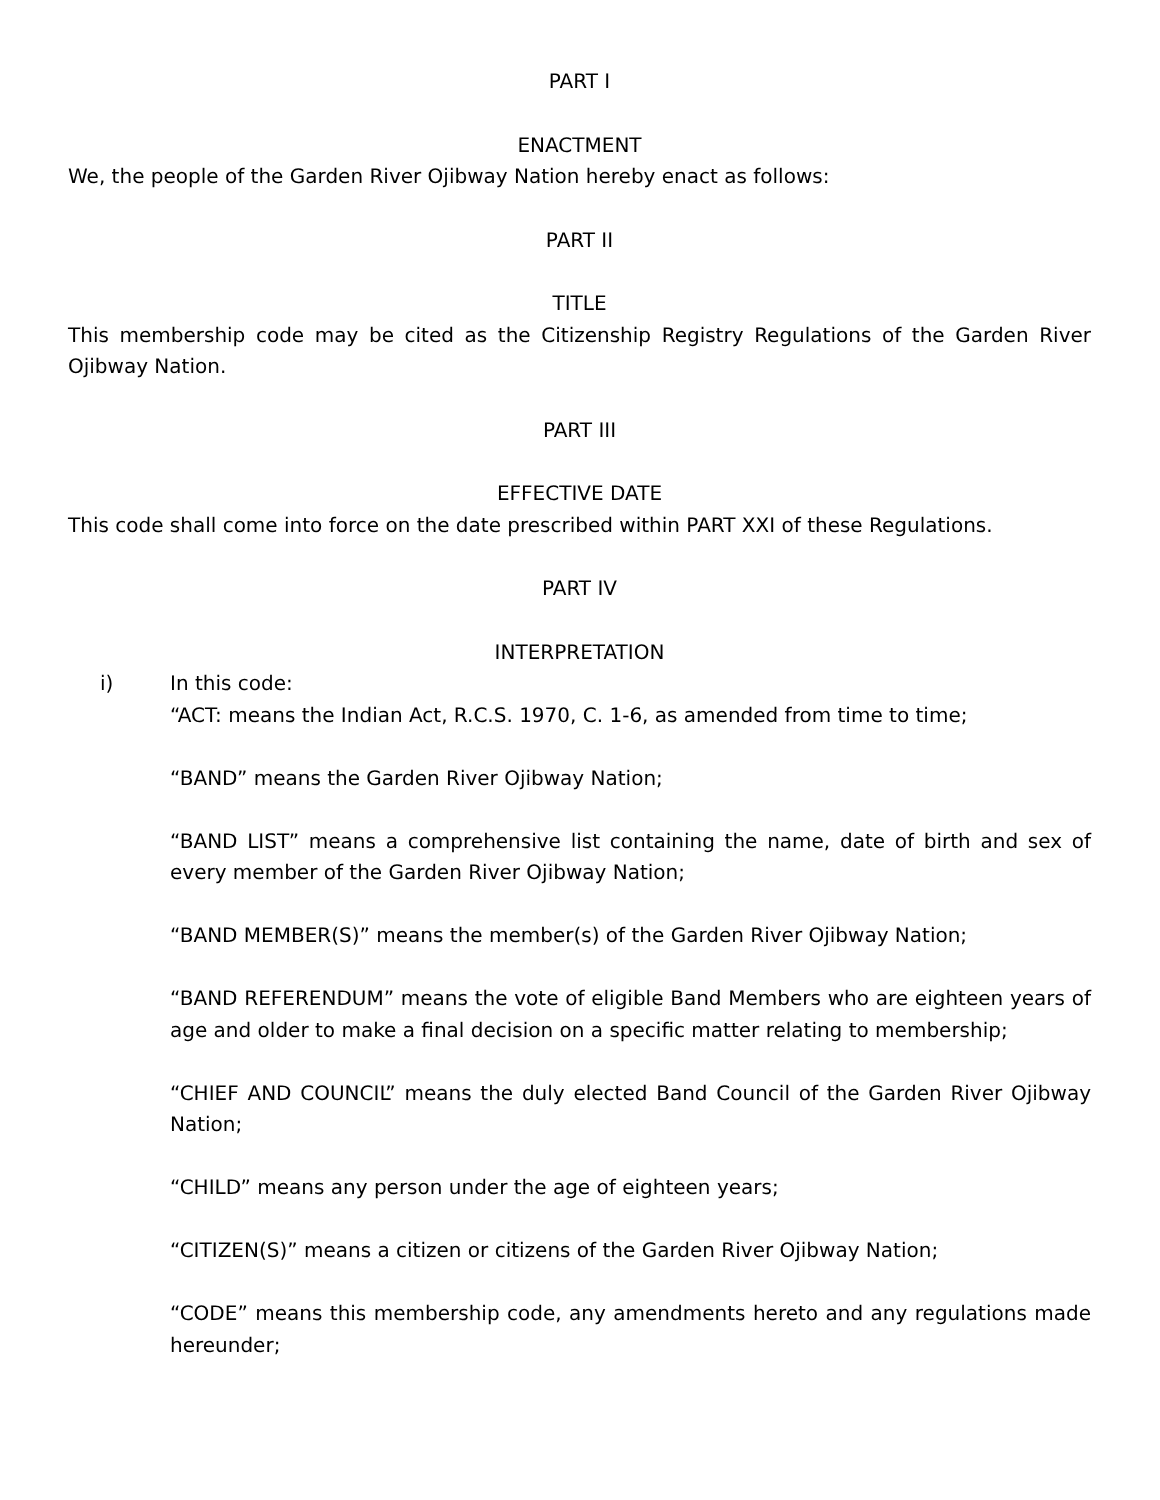PART I
ENACTMENT
We, the people of the Garden River Ojibway Nation hereby enact as follows:
PART II
TITLE
This membership code may be cited as the Citizenship Registry Regulations of the Garden River Ojibway Nation.
PART III
EFFECTIVE DATE
This code shall come into force on the date prescribed within PART XXI of these Regulations.
PART IV
INTERPRETATION
i) In this code:
“ACT: means the Indian Act, R.C.S. 1970, C. 1-6, as amended from time to time;
“BAND” means the Garden River Ojibway Nation;
“BAND LIST” means a comprehensive list containing the name, date of birth and sex of every member of the Garden River Ojibway Nation;
“BAND MEMBER(S)” means the member(s) of the Garden River Ojibway Nation;
“BAND REFERENDUM” means the vote of eligible Band Members who are eighteen years of age and older to make a final decision on a specific matter relating to membership;
“CHIEF AND COUNCIL” means the duly elected Band Council of the Garden River Ojibway Nation;
“CHILD” means any person under the age of eighteen years;
“CITIZEN(S)” means a citizen or citizens of the Garden River Ojibway Nation;
“CODE” means this membership code, any amendments hereto and any regulations made hereunder;